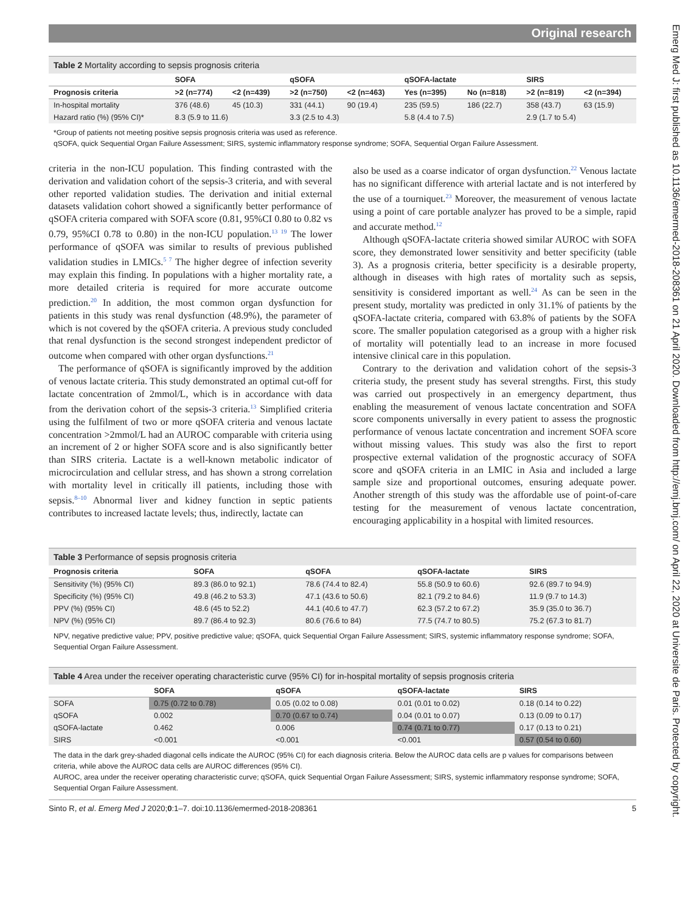Emerg Med J: first published as 10.1136/emermed-2018-208361 on 21 April 2020. Downloaded from http://emj.bmj.com/ on April 22, 2020 at Universite de Paris. Protected by copyright.
Original research
Table 2 Mortality according to sepsis prognosis criteria
| | SOFA | | qSOFA | | qSOFA-lactate | | SIRS | |
| --- | --- | --- | --- | --- | --- | --- | --- | --- |
| Prognosis criteria | >2 (n=774) | <2 (n=439) | >2 (n=750) | <2 (n=463) | Yes (n=395) | No (n=818) | >2 (n=819) | <2 (n=394) |
| In-hospital mortality | 376 (48.6) | 45 (10.3) | 331 (44.1) | 90 (19.4) | 235 (59.5) | 186 (22.7) | 358 (43.7) | 63 (15.9) |
| Hazard ratio (%) (95% CI)* | 8.3 (5.9 to 11.6) | | 3.3 (2.5 to 4.3) | | 5.8 (4.4 to 7.5) | | 2.9 (1.7 to 5.4) | |
*Group of patients not meeting positive sepsis prognosis criteria was used as reference.
qSOFA, quick Sequential Organ Failure Assessment; SIRS, systemic inflammatory response syndrome; SOFA, Sequential Organ Failure Assessment.
criteria in the non-ICU population. This finding contrasted with the derivation and validation cohort of the sepsis-3 criteria, and with several other reported validation studies. The derivation and initial external datasets validation cohort showed a significantly better performance of qSOFA criteria compared with SOFA score (0.81, 95%CI 0.80 to 0.82 vs 0.79, 95%CI 0.78 to 0.80) in the non-ICU population.<sup>13 19</sup> The lower performance of qSOFA was similar to results of previous published validation studies in LMICs.<sup>5 7</sup> The higher degree of infection severity may explain this finding. In populations with a higher mortality rate, a more detailed criteria is required for more accurate outcome prediction.<sup>20</sup> In addition, the most common organ dysfunction for patients in this study was renal dysfunction (48.9%), the parameter of which is not covered by the qSOFA criteria. A previous study concluded that renal dysfunction is the second strongest independent predictor of outcome when compared with other organ dysfunctions.<sup>21</sup>
The performance of qSOFA is significantly improved by the addition of venous lactate criteria. This study demonstrated an optimal cut-off for lactate concentration of 2mmol/L, which is in accordance with data from the derivation cohort of the sepsis-3 criteria.<sup>13</sup> Simplified criteria using the fulfilment of two or more qSOFA criteria and venous lactate concentration >2mmol/L had an AUROC comparable with criteria using an increment of 2 or higher SOFA score and is also significantly better than SIRS criteria. Lactate is a well-known metabolic indicator of microcirculation and cellular stress, and has shown a strong correlation with mortality level in critically ill patients, including those with sepsis.<sup>8–10</sup> Abnormal liver and kidney function in septic patients contributes to increased lactate levels; thus, indirectly, lactate can
also be used as a coarse indicator of organ dysfunction.<sup>22</sup> Venous lactate has no significant difference with arterial lactate and is not interfered by the use of a tourniquet.<sup>23</sup> Moreover, the measurement of venous lactate using a point of care portable analyzer has proved to be a simple, rapid and accurate method.<sup>12</sup>
Although qSOFA-lactate criteria showed similar AUROC with SOFA score, they demonstrated lower sensitivity and better specificity (table 3). As a prognosis criteria, better specificity is a desirable property, although in diseases with high rates of mortality such as sepsis, sensitivity is considered important as well.<sup>24</sup> As can be seen in the present study, mortality was predicted in only 31.1% of patients by the qSOFA-lactate criteria, compared with 63.8% of patients by the SOFA score. The smaller population categorised as a group with a higher risk of mortality will potentially lead to an increase in more focused intensive clinical care in this population.
Contrary to the derivation and validation cohort of the sepsis-3 criteria study, the present study has several strengths. First, this study was carried out prospectively in an emergency department, thus enabling the measurement of venous lactate concentration and SOFA score components universally in every patient to assess the prognostic performance of venous lactate concentration and increment SOFA score without missing values. This study was also the first to report prospective external validation of the prognostic accuracy of SOFA score and qSOFA criteria in an LMIC in Asia and included a large sample size and proportional outcomes, ensuring adequate power. Another strength of this study was the affordable use of point-of-care testing for the measurement of venous lactate concentration, encouraging applicability in a hospital with limited resources.
Table 3 Performance of sepsis prognosis criteria
| Prognosis criteria | SOFA | qSOFA | qSOFA-lactate | SIRS |
| --- | --- | --- | --- | --- |
| Sensitivity (%) (95% CI) | 89.3 (86.0 to 92.1) | 78.6 (74.4 to 82.4) | 55.8 (50.9 to 60.6) | 92.6 (89.7 to 94.9) |
| Specificity (%) (95% CI) | 49.8 (46.2 to 53.3) | 47.1 (43.6 to 50.6) | 82.1 (79.2 to 84.6) | 11.9 (9.7 to 14.3) |
| PPV (%) (95% CI) | 48.6 (45 to 52.2) | 44.1 (40.6 to 47.7) | 62.3 (57.2 to 67.2) | 35.9 (35.0 to 36.7) |
| NPV (%) (95% CI) | 89.7 (86.4 to 92.3) | 80.6 (76.6 to 84) | 77.5 (74.7 to 80.5) | 75.2 (67.3 to 81.7) |
NPV, negative predictive value; PPV, positive predictive value; qSOFA, quick Sequential Organ Failure Assessment; SIRS, systemic inflammatory response syndrome; SOFA, Sequential Organ Failure Assessment.
Table 4 Area under the receiver operating characteristic curve (95% CI) for in-hospital mortality of sepsis prognosis criteria
| | SOFA | qSOFA | qSOFA-lactate | SIRS |
| --- | --- | --- | --- | --- |
| SOFA | 0.75 (0.72 to 0.78) | 0.05 (0.02 to 0.08) | 0.01 (0.01 to 0.02) | 0.18 (0.14 to 0.22) |
| qSOFA | 0.002 | 0.70 (0.67 to 0.74) | 0.04 (0.01 to 0.07) | 0.13 (0.09 to 0.17) |
| qSOFA-lactate | 0.462 | 0.006 | 0.74 (0.71 to 0.77) | 0.17 (0.13 to 0.21) |
| SIRS | <0.001 | <0.001 | <0.001 | 0.57 (0.54 to 0.60) |
The data in the dark grey-shaded diagonal cells indicate the AUROC (95% CI) for each diagnosis criteria. Below the AUROC data cells are p values for comparisons between criteria, while above the AUROC data cells are AUROC differences (95% CI).
AUROC, area under the receiver operating characteristic curve; qSOFA, quick Sequential Organ Failure Assessment; SIRS, systemic inflammatory response syndrome; SOFA, Sequential Organ Failure Assessment.
Sinto R, et al. Emerg Med J 2020;0:1–7. doi:10.1136/emermed-2018-208361 5